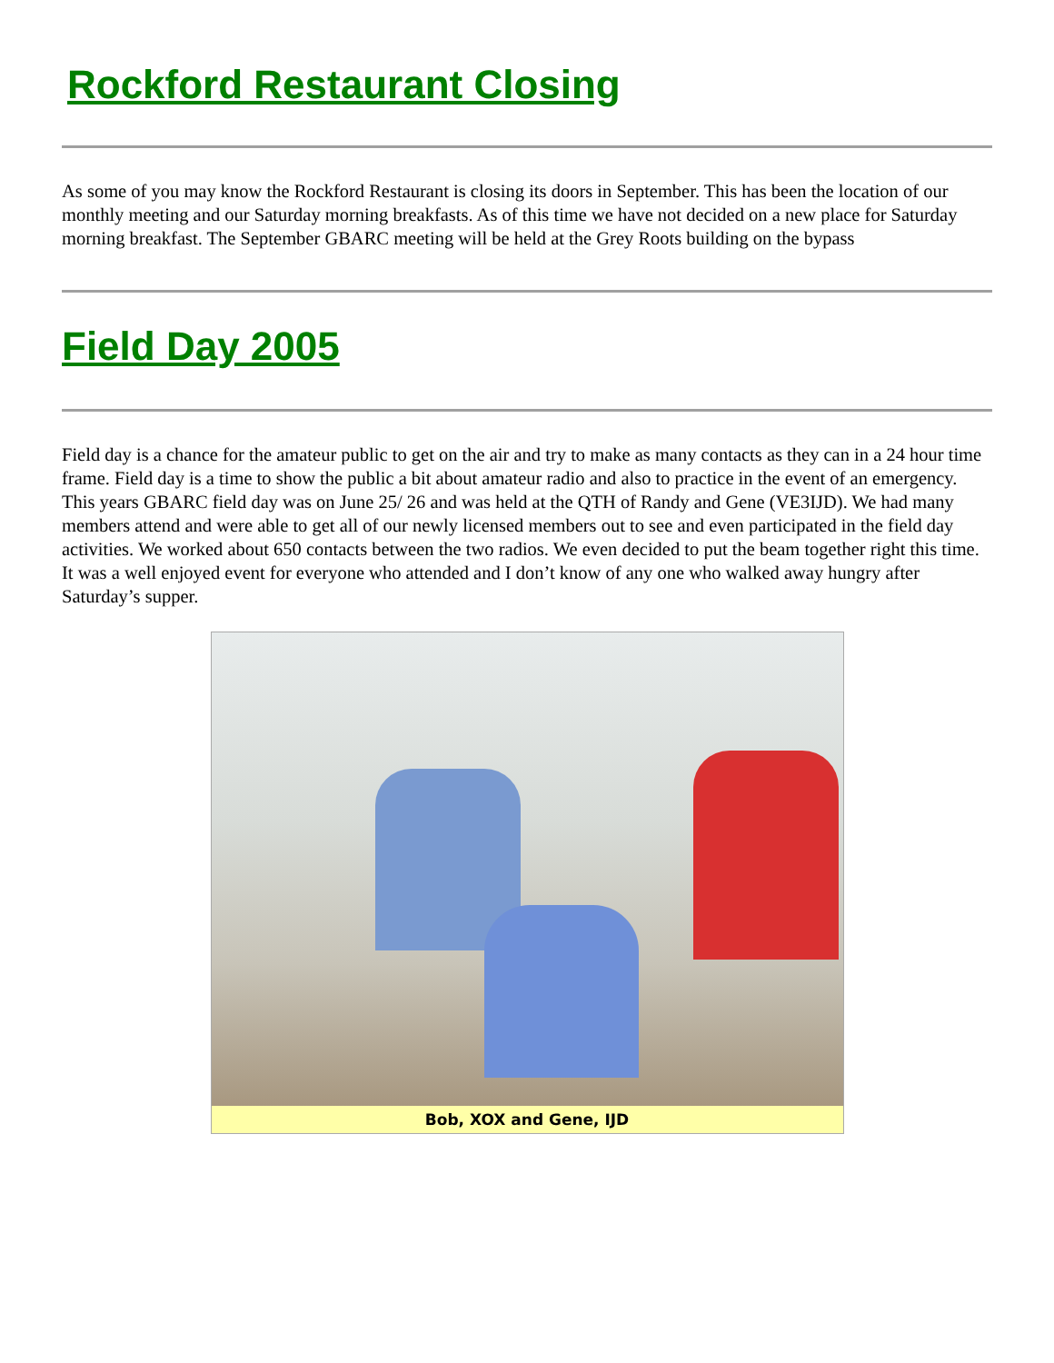Rockford Restaurant Closing
As some of you may know the Rockford Restaurant is closing its doors in September. This has been the location of our monthly meeting and our Saturday morning breakfasts. As of this time we have not decided on a new place for Saturday morning breakfast. The September GBARC meeting will be held at the Grey Roots building on the bypass
Field Day 2005
Field day is a chance for the amateur public to get on the air and try to make as many contacts as they can in a 24 hour time frame. Field day is a time to show the public a bit about amateur radio and also to practice in the event of an emergency. This years GBARC field day was on June 25/ 26 and was held at the QTH of Randy and Gene (VE3IJD). We had many members attend and were able to get all of our newly licensed members out to see and even participated in the field day activities. We worked about 650 contacts between the two radios. We even decided to put the beam together right this time. It was a well enjoyed event for everyone who attended and I don’t know of any one who walked away hungry after Saturday’s supper.
Bob, XOX and Gene, IJD